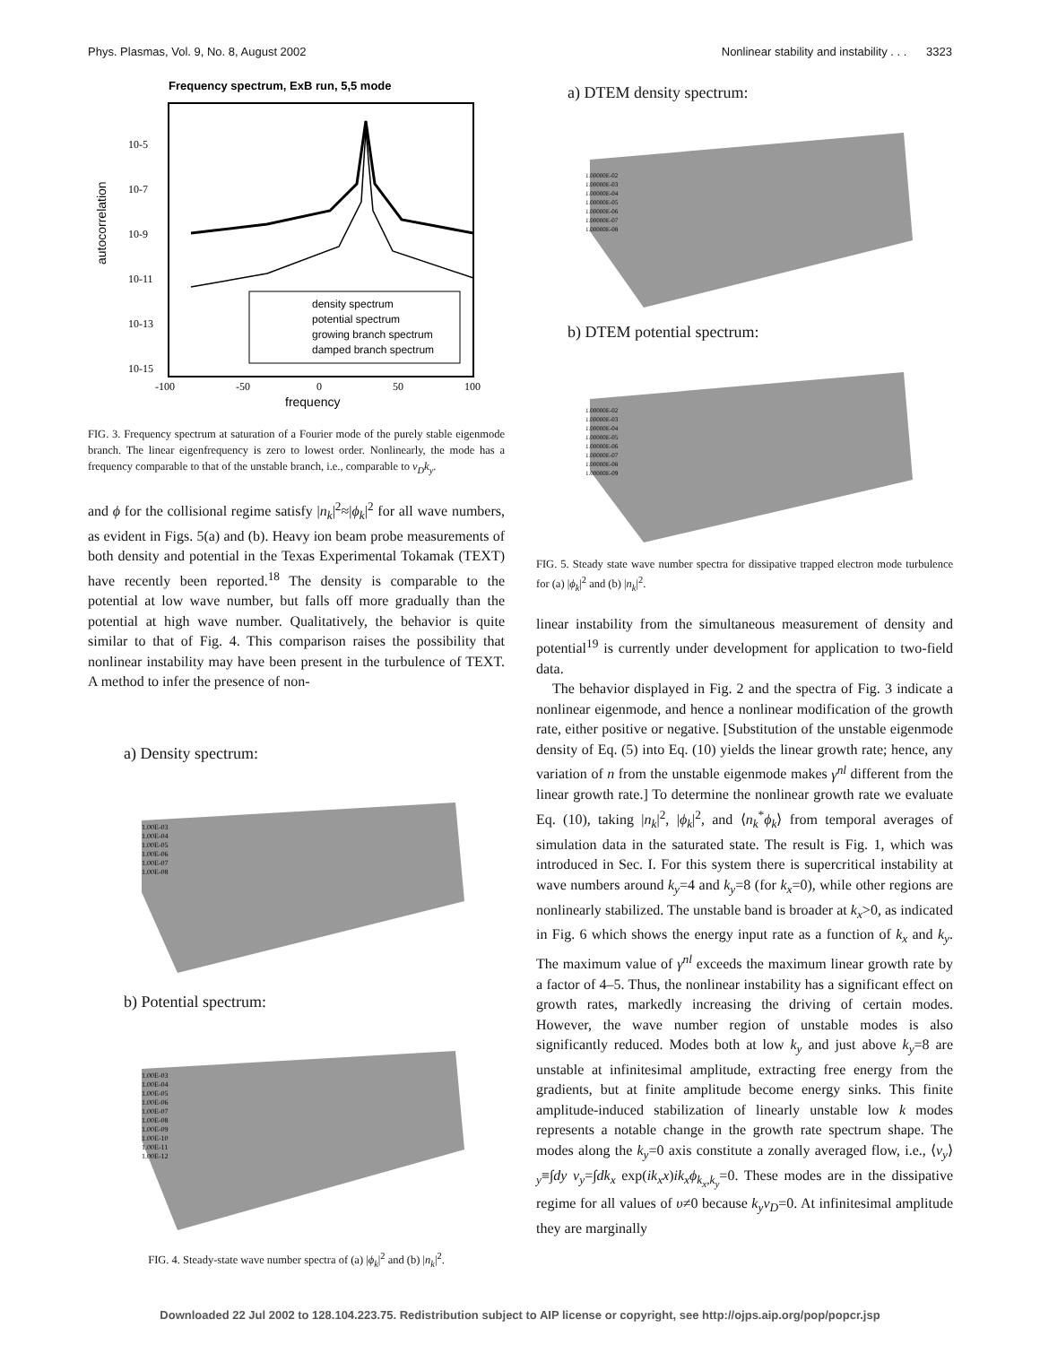Phys. Plasmas, Vol. 9, No. 8, August 2002 Nonlinear stability and instability . . . 3323
Frequency spectrum, ExB run, 5,5 mode
autocorrelation
10-5
10-7
10-9
10-11
10-13
10-15
-100
-50
0
50
100
frequency
density spectrum
potential spectrum
growing branch spectrum
damped branch spectrum
FIG. 3. Frequency spectrum at saturation of a Fourier mode of the purely stable eigenmode branch. The linear eigenfrequency is zero to lowest order. Nonlinearly, the mode has a frequency comparable to that of the unstable branch, i.e., comparable to ν<sub>D</sub>k<sub>y</sub>.
and ϕ for the collisional regime satisfy |n<sub>k</sub>|<sup>2</sup>≈|ϕ<sub>k</sub>|<sup>2</sup> for all wave numbers, as evident in Figs. 5(a) and (b). Heavy ion beam probe measurements of both density and potential in the Texas Experimental Tokamak (TEXT) have recently been reported.<sup>18</sup> The density is comparable to the potential at low wave number, but falls off more gradually than the potential at high wave number. Qualitatively, the behavior is quite similar to that of Fig. 4. This comparison raises the possibility that nonlinear instability may have been present in the turbulence of TEXT. A method to infer the presence of non-
a) Density spectrum:
1.00E-03
1.00E-04
1.00E-05
1.00E-06
1.00E-07
1.00E-08
b) Potential spectrum:
1.00E-03
1.00E-04
1.00E-05
1.00E-06
1.00E-07
1.00E-08
1.00E-09
1.00E-10
1.00E-11
1.00E-12
FIG. 4. Steady-state wave number spectra of (a) |ϕ<sub>k</sub>|<sup>2</sup> and (b) |n<sub>k</sub>|<sup>2</sup>.
a) DTEM density spectrum:
1.00000E-02
1.00000E-03
1.00000E-04
1.00000E-05
1.00000E-06
1.00000E-07
1.00000E-08
b) DTEM potential spectrum:
1.00000E-02
1.00000E-03
1.00000E-04
1.00000E-05
1.00000E-06
1.00000E-07
1.00000E-08
1.00000E-09
FIG. 5. Steady state wave number spectra for dissipative trapped electron mode turbulence for (a) |ϕ<sub>k</sub>|<sup>2</sup> and (b) |n<sub>k</sub>|<sup>2</sup>.
linear instability from the simultaneous measurement of density and potential<sup>19</sup> is currently under development for application to two-field data.
The behavior displayed in Fig. 2 and the spectra of Fig. 3 indicate a nonlinear eigenmode, and hence a nonlinear modification of the growth rate, either positive or negative. [Substitution of the unstable eigenmode density of Eq. (5) into Eq. (10) yields the linear growth rate; hence, any variation of n from the unstable eigenmode makes γ<sup>nl</sup> different from the linear growth rate.] To determine the nonlinear growth rate we evaluate Eq. (10), taking |n<sub>k</sub>|<sup>2</sup>, |ϕ<sub>k</sub>|<sup>2</sup>, and ⟨n<sub>k</sub><sup>*</sup>ϕ<sub>k</sub>⟩ from temporal averages of simulation data in the saturated state. The result is Fig. 1, which was introduced in Sec. I. For this system there is supercritical instability at wave numbers around k<sub>y</sub>=4 and k<sub>y</sub>=8 (for k<sub>x</sub>=0), while other regions are nonlinearly stabilized. The unstable band is broader at k<sub>x</sub>>0, as indicated in Fig. 6 which shows the energy input rate as a function of k<sub>x</sub> and k<sub>y</sub>. The maximum value of γ<sup>nl</sup> exceeds the maximum linear growth rate by a factor of 4–5. Thus, the nonlinear instability has a significant effect on growth rates, markedly increasing the driving of certain modes. However, the wave number region of unstable modes is also significantly reduced. Modes both at low k<sub>y</sub> and just above k<sub>y</sub>=8 are unstable at infinitesimal amplitude, extracting free energy from the gradients, but at finite amplitude become energy sinks. This finite amplitude-induced stabilization of linearly unstable low k modes represents a notable change in the growth rate spectrum shape. The modes along the k<sub>y</sub>=0 axis constitute a zonally averaged flow, i.e., ⟨ν<sub>y</sub>⟩<sub>y</sub>≡∫dy ν<sub>y</sub>=∫dk<sub>x</sub> exp(ik<sub>x</sub>x)ik<sub>x</sub>ϕ<sub>k<sub>x</sub>,k<sub>y</sub></sub>=0. These modes are in the dissipative regime for all values of υ≠0 because k<sub>y</sub>ν<sub>D</sub>=0. At infinitesimal amplitude they are marginally
Downloaded 22 Jul 2002 to 128.104.223.75. Redistribution subject to AIP license or copyright, see http://ojps.aip.org/pop/popcr.jsp